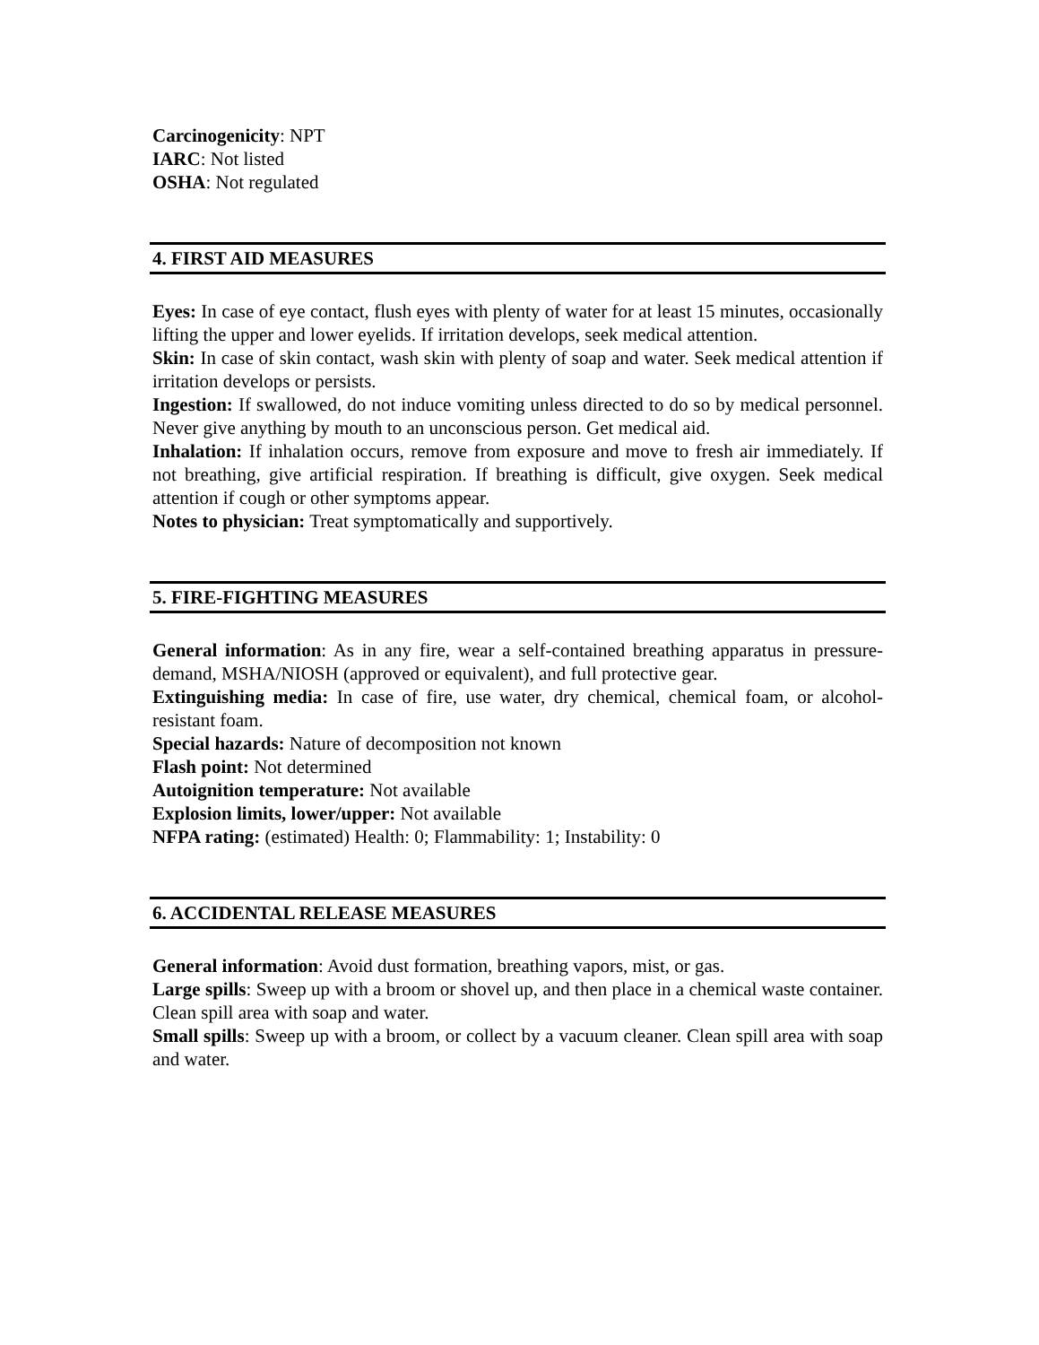Carcinogenicity: NPT
IARC: Not listed
OSHA: Not regulated
4. FIRST AID MEASURES
Eyes: In case of eye contact, flush eyes with plenty of water for at least 15 minutes, occasionally lifting the upper and lower eyelids. If irritation develops, seek medical attention.
Skin: In case of skin contact, wash skin with plenty of soap and water. Seek medical attention if irritation develops or persists.
Ingestion: If swallowed, do not induce vomiting unless directed to do so by medical personnel. Never give anything by mouth to an unconscious person. Get medical aid.
Inhalation: If inhalation occurs, remove from exposure and move to fresh air immediately. If not breathing, give artificial respiration. If breathing is difficult, give oxygen. Seek medical attention if cough or other symptoms appear.
Notes to physician: Treat symptomatically and supportively.
5. FIRE-FIGHTING MEASURES
General information: As in any fire, wear a self-contained breathing apparatus in pressure-demand, MSHA/NIOSH (approved or equivalent), and full protective gear.
Extinguishing media: In case of fire, use water, dry chemical, chemical foam, or alcohol-resistant foam.
Special hazards: Nature of decomposition not known
Flash point: Not determined
Autoignition temperature: Not available
Explosion limits, lower/upper: Not available
NFPA rating: (estimated) Health: 0; Flammability: 1; Instability: 0
6. ACCIDENTAL RELEASE MEASURES
General information: Avoid dust formation, breathing vapors, mist, or gas.
Large spills: Sweep up with a broom or shovel up, and then place in a chemical waste container. Clean spill area with soap and water.
Small spills: Sweep up with a broom, or collect by a vacuum cleaner. Clean spill area with soap and water.